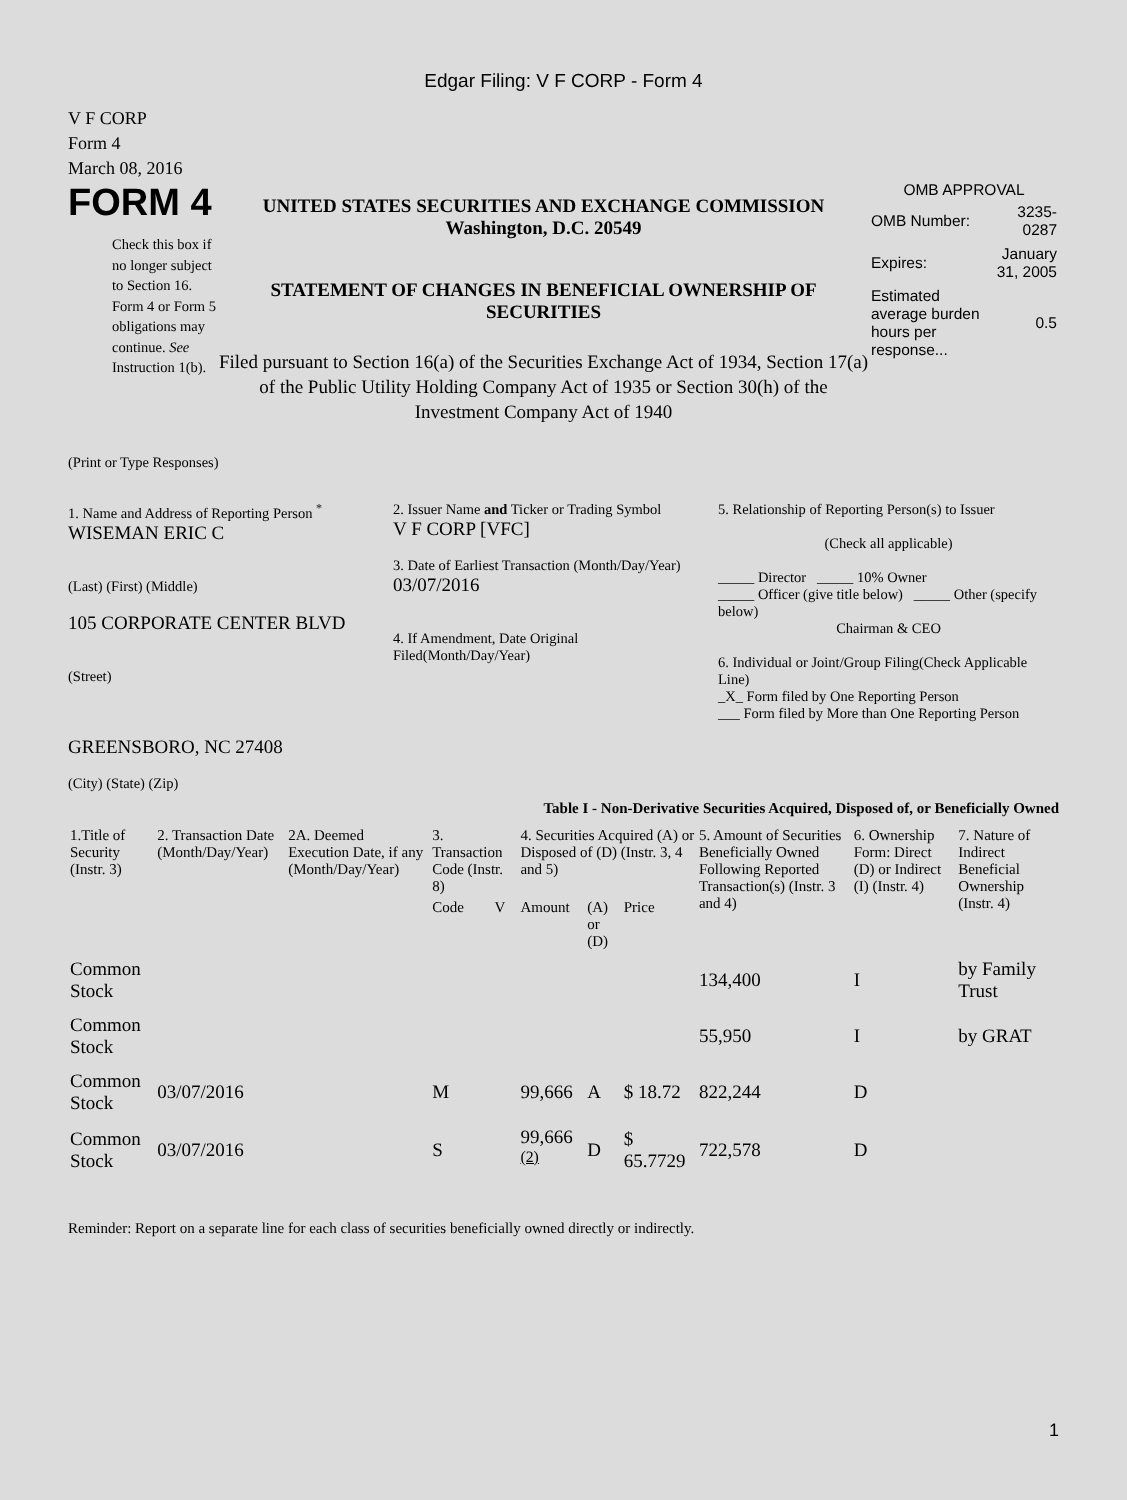Edgar Filing: V F CORP - Form 4
V F CORP
Form 4
March 08, 2016
FORM 4
Check this box if no longer subject to Section 16. Form 4 or Form 5 obligations may continue. See Instruction 1(b).
UNITED STATES SECURITIES AND EXCHANGE COMMISSION
Washington, D.C. 20549
STATEMENT OF CHANGES IN BENEFICIAL OWNERSHIP OF SECURITIES
Filed pursuant to Section 16(a) of the Securities Exchange Act of 1934, Section 17(a) of the Public Utility Holding Company Act of 1935 or Section 30(h) of the Investment Company Act of 1940
OMB APPROVAL
| OMB Number: | 3235-0287 |
| Expires: | January 31, 2005 |
| Estimated average burden hours per response... | 0.5 |
(Print or Type Responses)
1. Name and Address of Reporting Person <sup>*</sup>
WISEMAN ERIC C
(Last) (First) (Middle)
105 CORPORATE CENTER BLVD
(Street)
GREENSBORO, NC 27408
(City) (State) (Zip)
2. Issuer Name and Ticker or Trading Symbol
V F CORP [VFC]
3. Date of Earliest Transaction (Month/Day/Year)
03/07/2016
4. If Amendment, Date Original Filed(Month/Day/Year)
5. Relationship of Reporting Person(s) to Issuer
(Check all applicable)
_____ Director _____ 10% Owner
_____ Officer (give title below) _____ Other (specify below)
Chairman & CEO
6. Individual or Joint/Group Filing(Check Applicable Line)
_X_ Form filed by One Reporting Person
___ Form filed by More than One Reporting Person
Table I - Non-Derivative Securities Acquired, Disposed of, or Beneficially Owned
| 1.Title of Security (Instr. 3) | 2. Transaction Date (Month/Day/Year) | 2A. Deemed Execution Date, if any (Month/Day/Year) | 3. Transaction Code (Instr. 8) | | 4. Securities Acquired (A) or Disposed of (D) (Instr. 3, 4 and 5) | | | 5. Amount of Securities Beneficially Owned Following Reported Transaction(s) (Instr. 3 and 4) | 6. Ownership Form: Direct (D) or Indirect (I) (Instr. 4) | 7. Nature of Indirect Beneficial Ownership (Instr. 4) |
| --- | --- | --- | --- | --- | --- | --- | --- | --- | --- | --- |
| | | | Code | V | Amount | (A) or (D) | Price | | | |
| Common Stock | | | | | | | | 134,400 | I | by Family Trust |
| Common Stock | | | | | | | | 55,950 | I | by GRAT |
| Common Stock | 03/07/2016 | | M | | 99,666 | A | $ 18.72 | 822,244 | D | |
| Common Stock | 03/07/2016 | | S | | 99,666 <sup>(2)</sup> | D | $ 65.7729 | 722,578 | D | |
Reminder: Report on a separate line for each class of securities beneficially owned directly or indirectly.
1